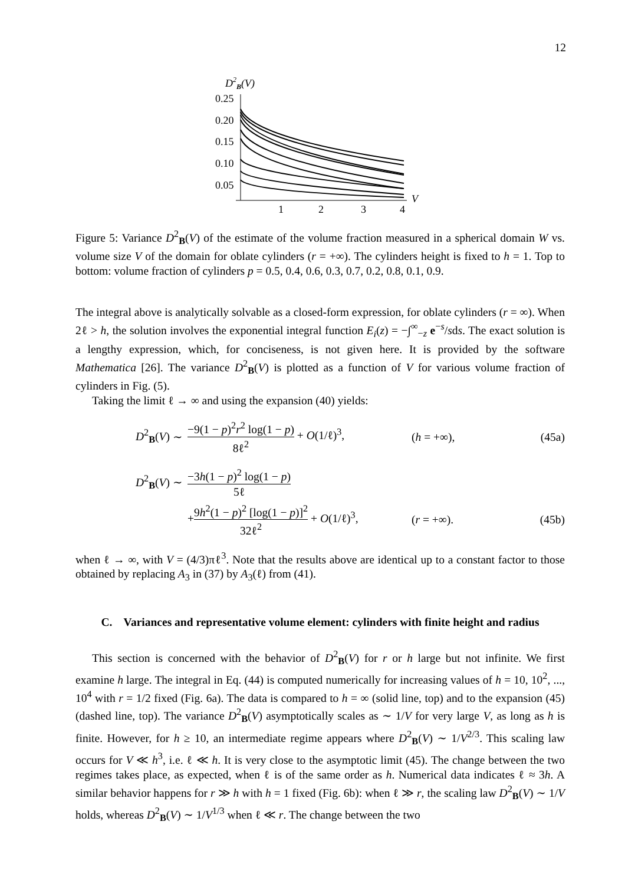12
D2B(V)
0.25
0.20
0.15
0.10
0.05
1
2
3
4
V
Figure 5: Variance D<sup>2</sup><sub>B</sub>(V) of the estimate of the volume fraction measured in a spherical domain W vs. volume size V of the domain for oblate cylinders (r = +∞). The cylinders height is fixed to h = 1. Top to bottom: volume fraction of cylinders p = 0.5, 0.4, 0.6, 0.3, 0.7, 0.2, 0.8, 0.1, 0.9.
The integral above is analytically solvable as a closed-form expression, for oblate cylinders (r = ∞). When 2ℓ > h, the solution involves the exponential integral function E<sub>i</sub>(z) = −∫<sup>∞</sup><sub>−z</sub> e<sup>−s</sup>/sds. The exact solution is a lengthy expression, which, for conciseness, is not given here. It is provided by the software Mathematica [26]. The variance D<sup>2</sup><sub>B</sub>(V) is plotted as a function of V for various volume fraction of cylinders in Fig. (5).
Taking the limit ℓ → ∞ and using the expansion (40) yields:
D<sup>2</sup><sub>B</sub>(V) ∼ −9(1 − p)<sup>2</sup>r<sup>2</sup> log(1 − p) 8ℓ<sup>2</sup> + O(1/ℓ)<sup>3</sup>, (h = +∞), (45a)
D<sup>2</sup><sub>B</sub>(V) ∼ −3h(1 − p)<sup>2</sup> log(1 − p) 5ℓ
+9h<sup>2</sup>(1 − p)<sup>2</sup> [log(1 − p)]<sup>2</sup> 32ℓ<sup>2</sup> + O(1/ℓ)<sup>3</sup>, (r = +∞). (45b)
when ℓ → ∞, with V = (4/3)πℓ<sup>3</sup>. Note that the results above are identical up to a constant factor to those obtained by replacing A<sub>3</sub> in (37) by A<sub>3</sub>(ℓ) from (41).
C. Variances and representative volume element: cylinders with finite height and radius
This section is concerned with the behavior of D<sup>2</sup><sub>B</sub>(V) for r or h large but not infinite. We first examine h large. The integral in Eq. (44) is computed numerically for increasing values of h = 10, 10<sup>2</sup>, ..., 10<sup>4</sup> with r = 1/2 fixed (Fig. 6a). The data is compared to h = ∞ (solid line, top) and to the expansion (45) (dashed line, top). The variance D<sup>2</sup><sub>B</sub>(V) asymptotically scales as ∼ 1/V for very large V, as long as h is finite. However, for h ≥ 10, an intermediate regime appears where D<sup>2</sup><sub>B</sub>(V) ∼ 1/V<sup>2/3</sup>. This scaling law occurs for V ≪ h<sup>3</sup>, i.e. ℓ ≪ h. It is very close to the asymptotic limit (45). The change between the two regimes takes place, as expected, when ℓ is of the same order as h. Numerical data indicates ℓ ≈ 3h. A similar behavior happens for r ≫ h with h = 1 fixed (Fig. 6b): when ℓ ≫ r, the scaling law D<sup>2</sup><sub>B</sub>(V) ∼ 1/V holds, whereas D<sup>2</sup><sub>B</sub>(V) ∼ 1/V<sup>1/3</sup> when ℓ ≪ r. The change between the two